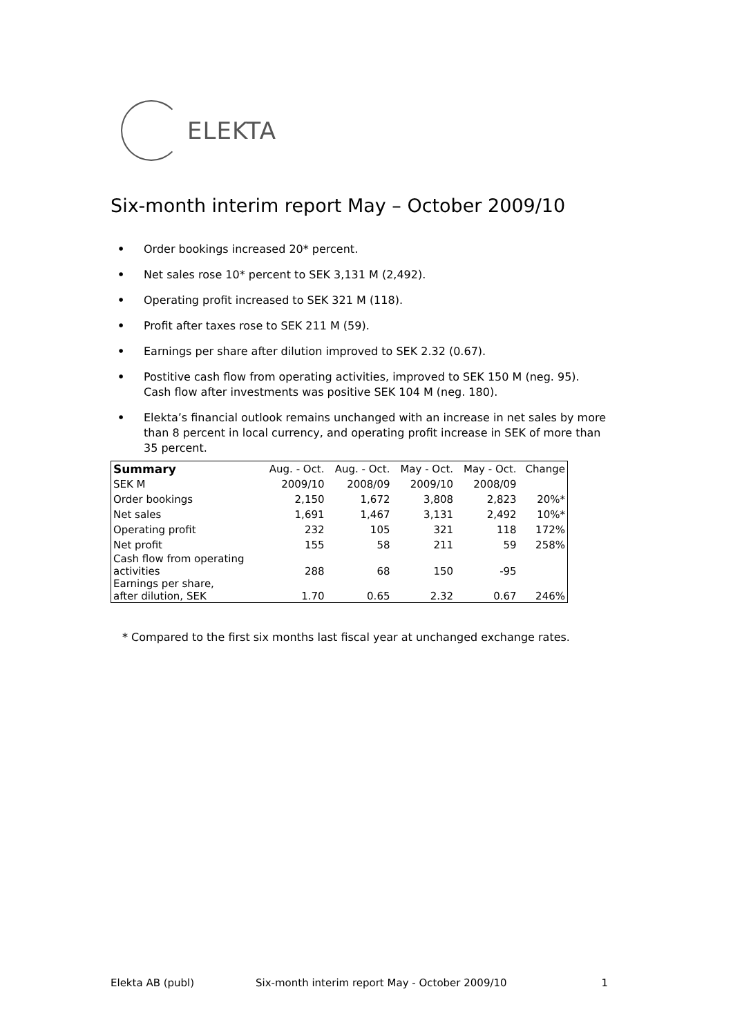ELEKTA
Six-month interim report May – October 2009/10
• Order bookings increased 20* percent.
• Net sales rose 10* percent to SEK 3,131 M (2,492).
• Operating profit increased to SEK 321 M (118).
• Profit after taxes rose to SEK 211 M (59).
• Earnings per share after dilution improved to SEK 2.32 (0.67).
• Postitive cash flow from operating activities, improved to SEK 150 M (neg. 95).
Cash flow after investments was positive SEK 104 M (neg. 180).
• Elekta’s financial outlook remains unchanged with an increase in net sales by more than 8 percent in local currency, and operating profit increase in SEK of more than 35 percent.
| Summary | Aug. - Oct. | Aug. - Oct. | May - Oct. | May - Oct. | Change |
| --- | --- | --- | --- | --- | --- |
| SEK M | 2009/10 | 2008/09 | 2009/10 | 2008/09 | |
| Order bookings | 2,150 | 1,672 | 3,808 | 2,823 | 20%* |
| Net sales | 1,691 | 1,467 | 3,131 | 2,492 | 10%* |
| Operating profit | 232 | 105 | 321 | 118 | 172% |
| Net profit | 155 | 58 | 211 | 59 | 258% |
| Cash flow from operating activities | 288 | 68 | 150 | -95 | |
| Earnings per share, after dilution, SEK | 1.70 | 0.65 | 2.32 | 0.67 | 246% |
* Compared to the first six months last fiscal year at unchanged exchange rates.
Elekta AB (publ) Six-month interim report May - October 2009/10 1